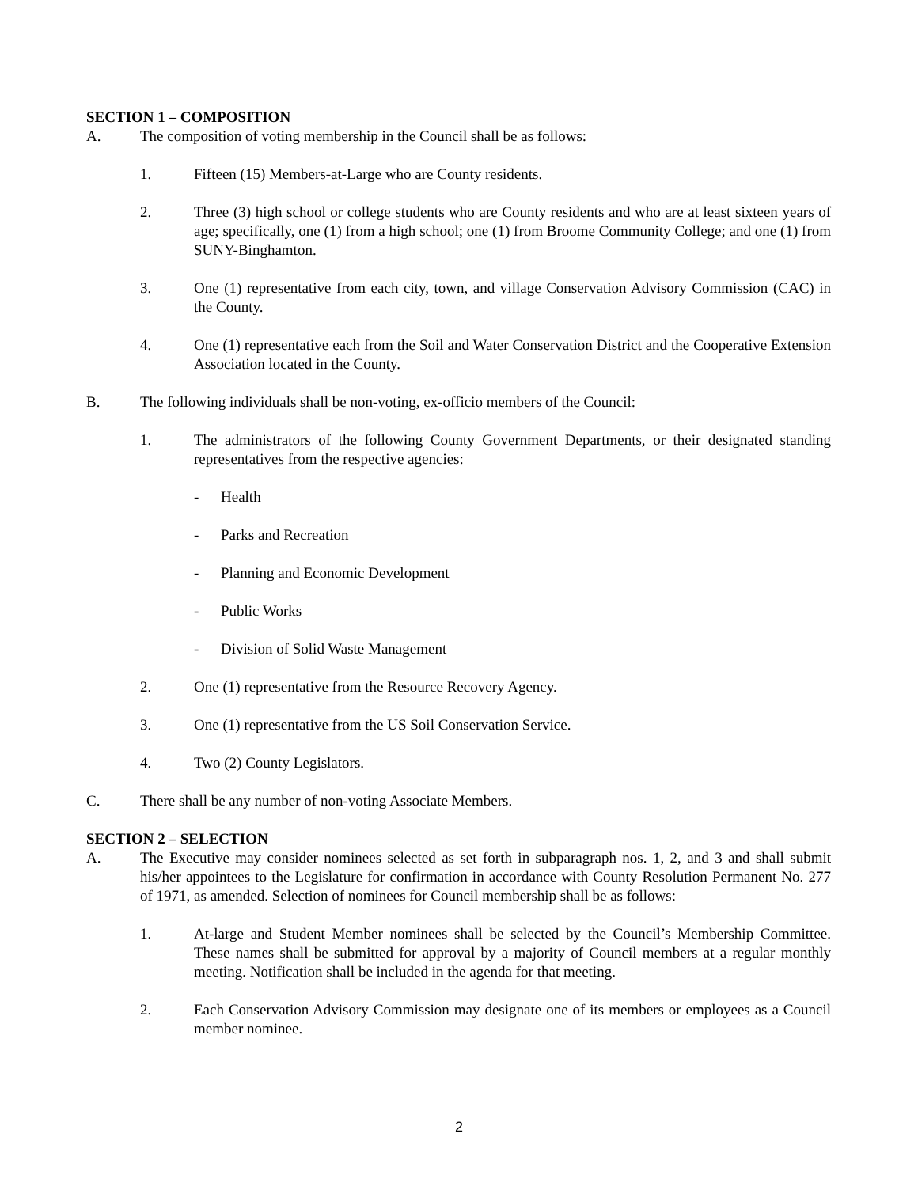SECTION 1 – COMPOSITION
A. The composition of voting membership in the Council shall be as follows:
1. Fifteen (15) Members-at-Large who are County residents.
2. Three (3) high school or college students who are County residents and who are at least sixteen years of age; specifically, one (1) from a high school; one (1) from Broome Community College; and one (1) from SUNY-Binghamton.
3. One (1) representative from each city, town, and village Conservation Advisory Commission (CAC) in the County.
4. One (1) representative each from the Soil and Water Conservation District and the Cooperative Extension Association located in the County.
B. The following individuals shall be non-voting, ex-officio members of the Council:
1. The administrators of the following County Government Departments, or their designated standing representatives from the respective agencies:
- Health
- Parks and Recreation
- Planning and Economic Development
- Public Works
- Division of Solid Waste Management
2. One (1) representative from the Resource Recovery Agency.
3. One (1) representative from the US Soil Conservation Service.
4. Two (2) County Legislators.
C. There shall be any number of non-voting Associate Members.
SECTION 2 – SELECTION
A. The Executive may consider nominees selected as set forth in subparagraph nos. 1, 2, and 3 and shall submit his/her appointees to the Legislature for confirmation in accordance with County Resolution Permanent No. 277 of 1971, as amended. Selection of nominees for Council membership shall be as follows:
1. At-large and Student Member nominees shall be selected by the Council’s Membership Committee. These names shall be submitted for approval by a majority of Council members at a regular monthly meeting. Notification shall be included in the agenda for that meeting.
2. Each Conservation Advisory Commission may designate one of its members or employees as a Council member nominee.
2